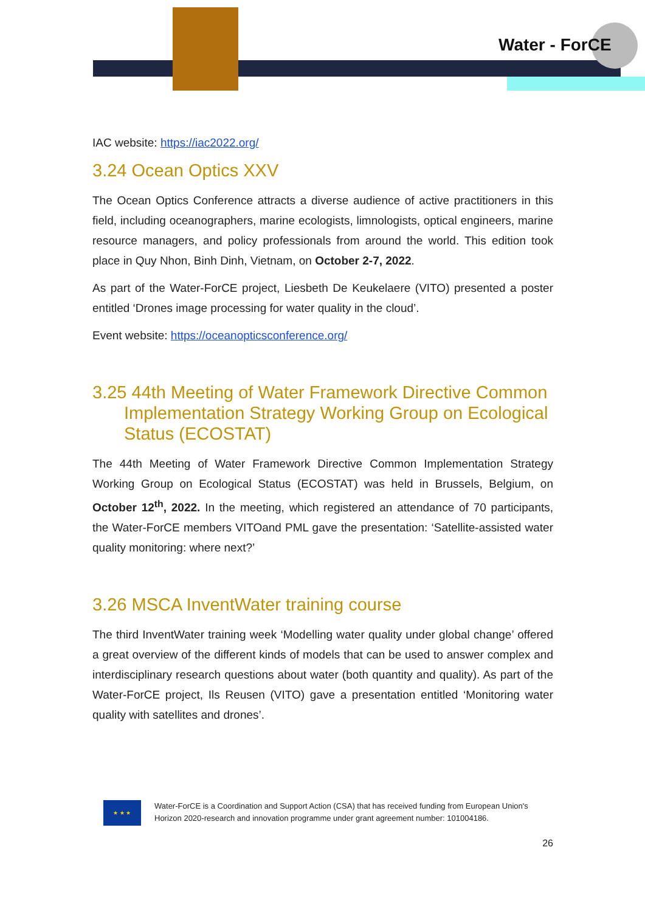Water - ForCE
IAC website: https://iac2022.org/
3.24 Ocean Optics XXV
The Ocean Optics Conference attracts a diverse audience of active practitioners in this field, including oceanographers, marine ecologists, limnologists, optical engineers, marine resource managers, and policy professionals from around the world. This edition took place in Quy Nhon, Binh Dinh, Vietnam, on October 2-7, 2022.
As part of the Water-ForCE project, Liesbeth De Keukelaere (VITO) presented a poster entitled ‘Drones image processing for water quality in the cloud’.
Event website: https://oceanopticsconference.org/
3.25 44th Meeting of Water Framework Directive Common Implementation Strategy Working Group on Ecological Status (ECOSTAT)
The 44th Meeting of Water Framework Directive Common Implementation Strategy Working Group on Ecological Status (ECOSTAT) was held in Brussels, Belgium, on October 12<sup>th</sup>, 2022. In the meeting, which registered an attendance of 70 participants, the Water-ForCE members VITOand PML gave the presentation: ‘Satellite-assisted water quality monitoring: where next?’
3.26 MSCA InventWater training course
The third InventWater training week ‘Modelling water quality under global change’ offered a great overview of the different kinds of models that can be used to answer complex and interdisciplinary research questions about water (both quantity and quality). As part of the Water-ForCE project, Ils Reusen (VITO) gave a presentation entitled ‘Monitoring water quality with satellites and drones’.
★ ★ ★
Water-ForCE is a Coordination and Support Action (CSA) that has received funding from European Union's Horizon 2020-research and innovation programme under grant agreement number: 101004186.
26